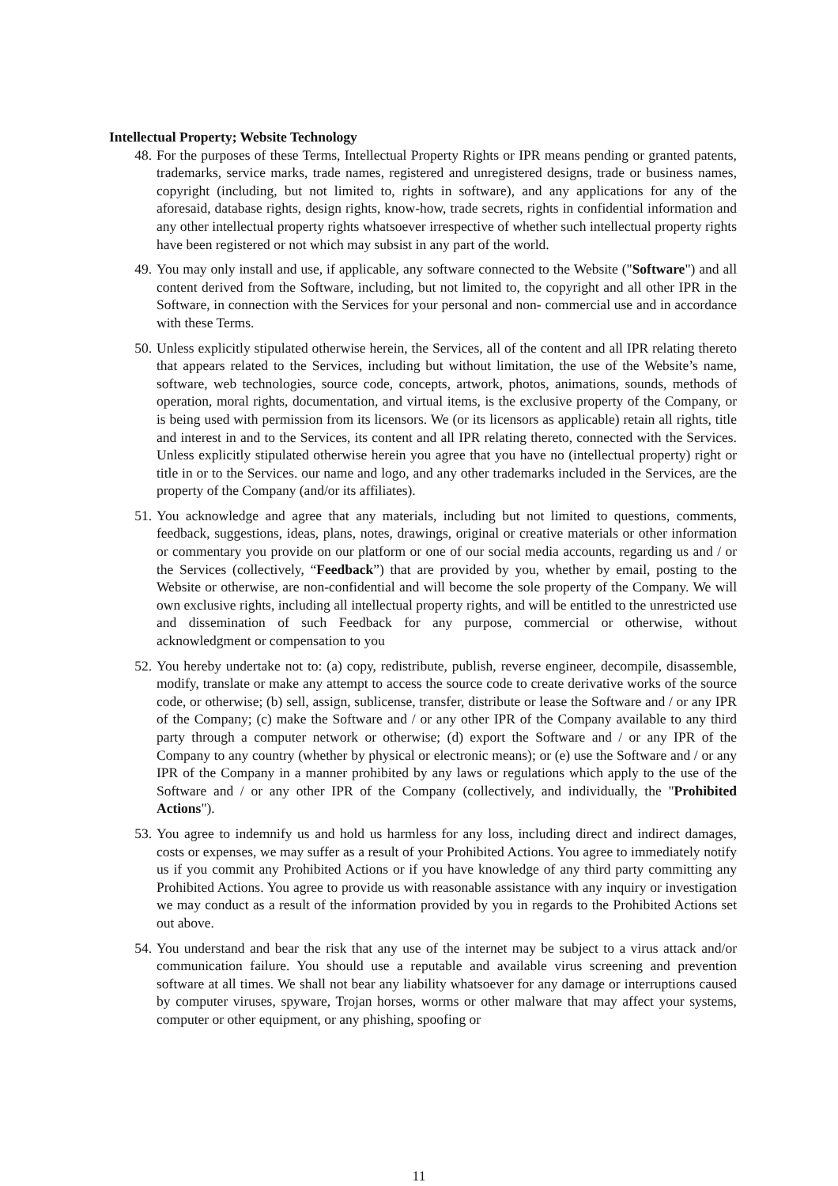Intellectual Property; Website Technology
48. For the purposes of these Terms, Intellectual Property Rights or IPR means pending or granted patents, trademarks, service marks, trade names, registered and unregistered designs, trade or business names, copyright (including, but not limited to, rights in software), and any applications for any of the aforesaid, database rights, design rights, know-how, trade secrets, rights in confidential information and any other intellectual property rights whatsoever irrespective of whether such intellectual property rights have been registered or not which may subsist in any part of the world.
49. You may only install and use, if applicable, any software connected to the Website ("Software") and all content derived from the Software, including, but not limited to, the copyright and all other IPR in the Software, in connection with the Services for your personal and non- commercial use and in accordance with these Terms.
50. Unless explicitly stipulated otherwise herein, the Services, all of the content and all IPR relating thereto that appears related to the Services, including but without limitation, the use of the Website’s name, software, web technologies, source code, concepts, artwork, photos, animations, sounds, methods of operation, moral rights, documentation, and virtual items, is the exclusive property of the Company, or is being used with permission from its licensors. We (or its licensors as applicable) retain all rights, title and interest in and to the Services, its content and all IPR relating thereto, connected with the Services. Unless explicitly stipulated otherwise herein you agree that you have no (intellectual property) right or title in or to the Services. our name and logo, and any other trademarks included in the Services, are the property of the Company (and/or its affiliates).
51. You acknowledge and agree that any materials, including but not limited to questions, comments, feedback, suggestions, ideas, plans, notes, drawings, original or creative materials or other information or commentary you provide on our platform or one of our social media accounts, regarding us and / or the Services (collectively, “Feedback”) that are provided by you, whether by email, posting to the Website or otherwise, are non-confidential and will become the sole property of the Company. We will own exclusive rights, including all intellectual property rights, and will be entitled to the unrestricted use and dissemination of such Feedback for any purpose, commercial or otherwise, without acknowledgment or compensation to you
52. You hereby undertake not to: (a) copy, redistribute, publish, reverse engineer, decompile, disassemble, modify, translate or make any attempt to access the source code to create derivative works of the source code, or otherwise; (b) sell, assign, sublicense, transfer, distribute or lease the Software and / or any IPR of the Company; (c) make the Software and / or any other IPR of the Company available to any third party through a computer network or otherwise; (d) export the Software and / or any IPR of the Company to any country (whether by physical or electronic means); or (e) use the Software and / or any IPR of the Company in a manner prohibited by any laws or regulations which apply to the use of the Software and / or any other IPR of the Company (collectively, and individually, the "Prohibited Actions").
53. You agree to indemnify us and hold us harmless for any loss, including direct and indirect damages, costs or expenses, we may suffer as a result of your Prohibited Actions. You agree to immediately notify us if you commit any Prohibited Actions or if you have knowledge of any third party committing any Prohibited Actions. You agree to provide us with reasonable assistance with any inquiry or investigation we may conduct as a result of the information provided by you in regards to the Prohibited Actions set out above.
54. You understand and bear the risk that any use of the internet may be subject to a virus attack and/or communication failure. You should use a reputable and available virus screening and prevention software at all times. We shall not bear any liability whatsoever for any damage or interruptions caused by computer viruses, spyware, Trojan horses, worms or other malware that may affect your systems, computer or other equipment, or any phishing, spoofing or
11